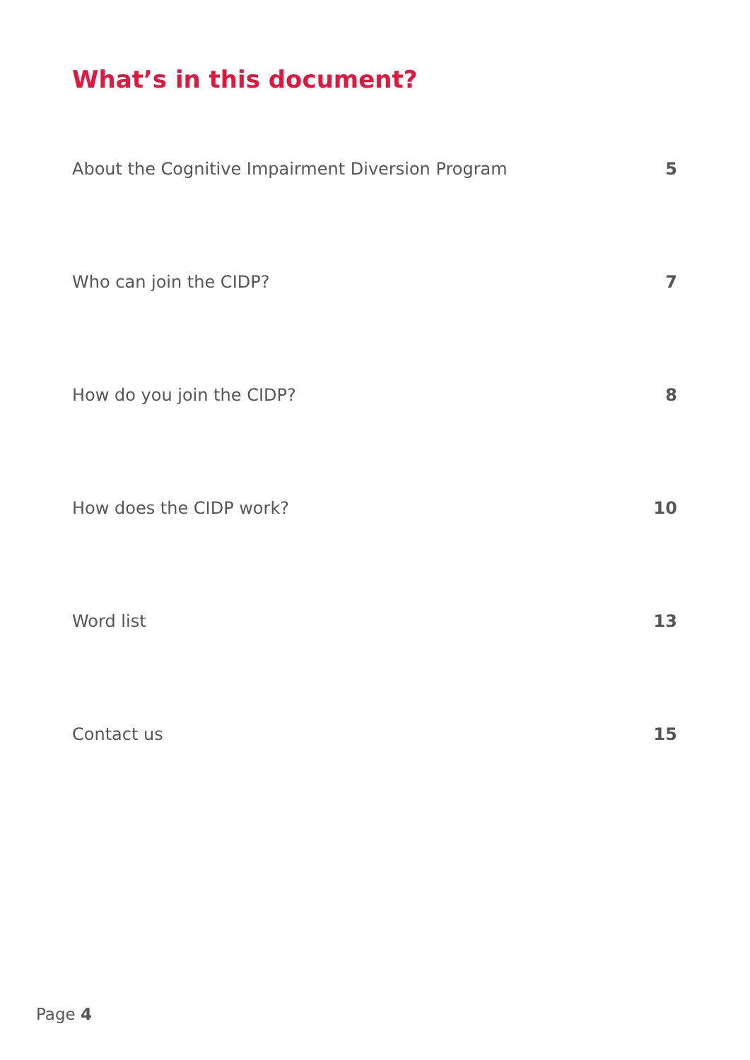What’s in this document?
About the Cognitive Impairment Diversion Program 5
Who can join the CIDP? 7
How do you join the CIDP? 8
How does the CIDP work? 10
Word list 13
Contact us 15
Page 4